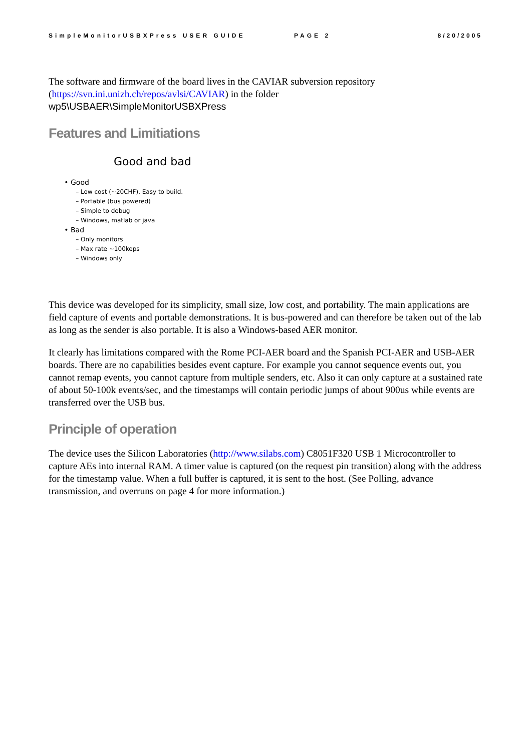SimpleMonitorUSBXPress USER GUIDE PAGE 2 8/20/2005
The software and firmware of the board lives in the CAVIAR subversion repository (https://svn.ini.unizh.ch/repos/avlsi/CAVIAR) in the folder
wp5\USBAER\SimpleMonitorUSBXPress
Features and Limitiations
Good and bad
Good
Low cost (~20CHF). Easy to build.
Portable (bus powered)
Simple to debug
Windows, matlab or java
Bad
Only monitors
Max rate ~100keps
Windows only
This device was developed for its simplicity, small size, low cost, and portability. The main applications are field capture of events and portable demonstrations. It is bus-powered and can therefore be taken out of the lab as long as the sender is also portable. It is also a Windows-based AER monitor.
It clearly has limitations compared with the Rome PCI-AER board and the Spanish PCI-AER and USB-AER boards. There are no capabilities besides event capture. For example you cannot sequence events out, you cannot remap events, you cannot capture from multiple senders, etc. Also it can only capture at a sustained rate of about 50-100k events/sec, and the timestamps will contain periodic jumps of about 900us while events are transferred over the USB bus.
Principle of operation
The device uses the Silicon Laboratories (http://www.silabs.com) C8051F320 USB 1 Microcontroller to capture AEs into internal RAM. A timer value is captured (on the request pin transition) along with the address for the timestamp value. When a full buffer is captured, it is sent to the host. (See Polling, advance transmission, and overruns on page 4 for more information.)